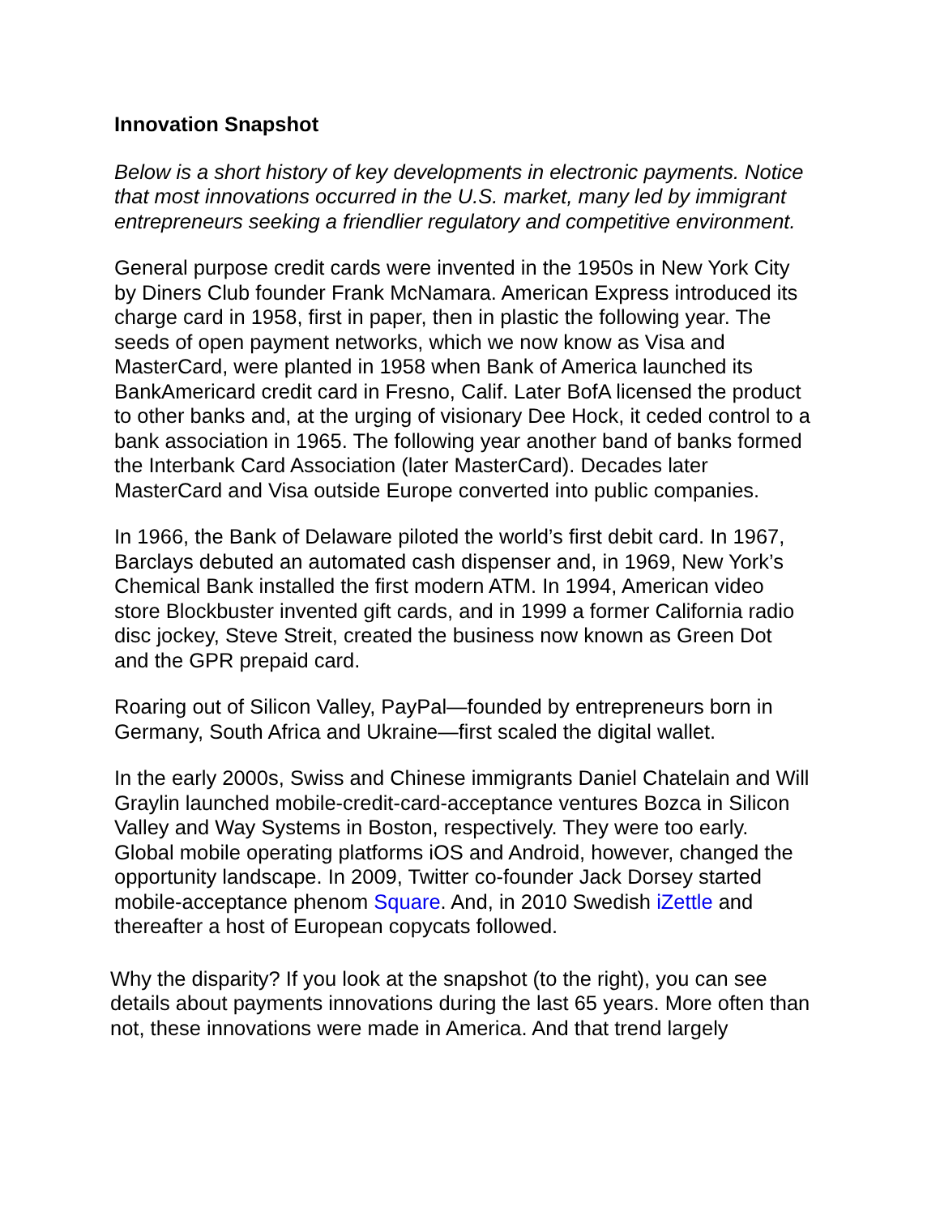Innovation Snapshot
Below is a short history of key developments in electronic payments. Notice that most innovations occurred in the U.S. market, many led by immigrant entrepreneurs seeking a friendlier regulatory and competitive environment.
General purpose credit cards were invented in the 1950s in New York City by Diners Club founder Frank McNamara. American Express introduced its charge card in 1958, first in paper, then in plastic the following year. The seeds of open payment networks, which we now know as Visa and MasterCard, were planted in 1958 when Bank of America launched its BankAmericard credit card in Fresno, Calif. Later BofA licensed the product to other banks and, at the urging of visionary Dee Hock, it ceded control to a bank association in 1965. The following year another band of banks formed the Interbank Card Association (later MasterCard). Decades later MasterCard and Visa outside Europe converted into public companies.
In 1966, the Bank of Delaware piloted the world’s first debit card. In 1967, Barclays debuted an automated cash dispenser and, in 1969, New York’s Chemical Bank installed the first modern ATM. In 1994, American video store Blockbuster invented gift cards, and in 1999 a former California radio disc jockey, Steve Streit, created the business now known as Green Dot and the GPR prepaid card.
Roaring out of Silicon Valley, PayPal—founded by entrepreneurs born in Germany, South Africa and Ukraine—first scaled the digital wallet.
In the early 2000s, Swiss and Chinese immigrants Daniel Chatelain and Will Graylin launched mobile-credit-card-acceptance ventures Bozca in Silicon Valley and Way Systems in Boston, respectively. They were too early. Global mobile operating platforms iOS and Android, however, changed the opportunity landscape. In 2009, Twitter co-founder Jack Dorsey started mobile-acceptance phenom Square. And, in 2010 Swedish iZettle and thereafter a host of European copycats followed.
Why the disparity? If you look at the snapshot (to the right), you can see details about payments innovations during the last 65 years. More often than not, these innovations were made in America. And that trend largely